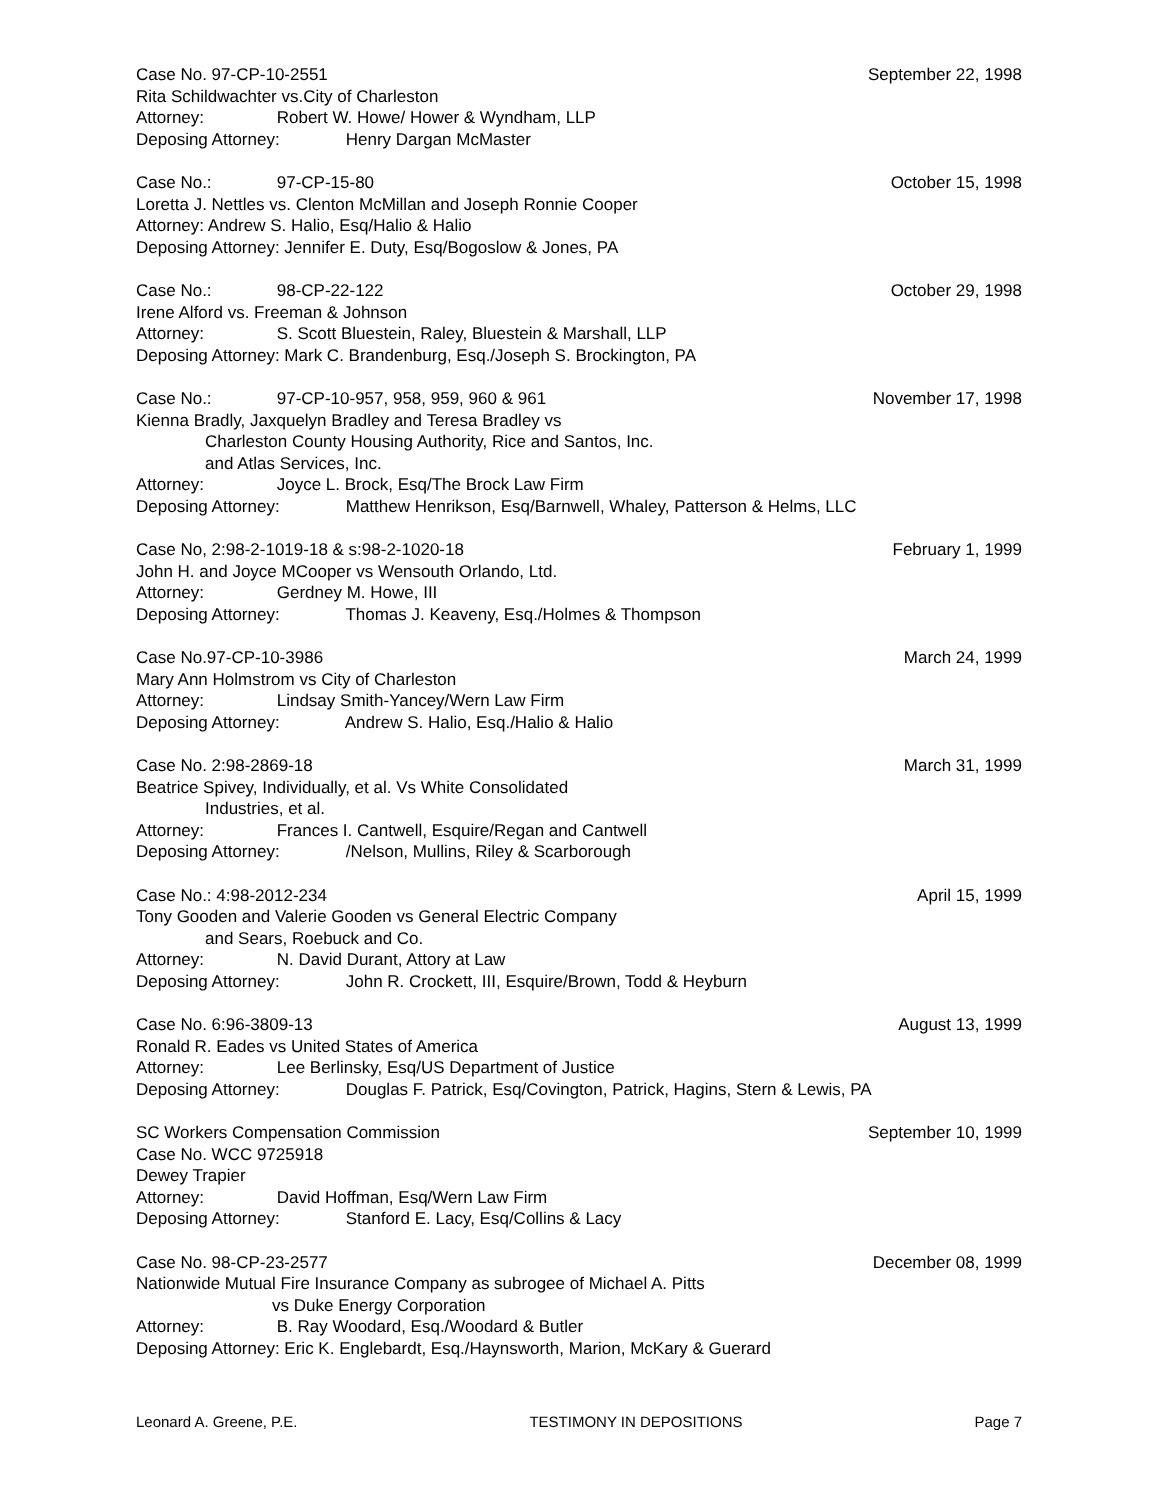Case No. 97-CP-10-2551 September 22, 1998
Rita Schildwachter vs.City of Charleston
Attorney: Robert W. Howe/ Hower & Wyndham, LLP
Deposing Attorney: Henry Dargan McMaster
Case No.: 97-CP-15-80 October 15, 1998
Loretta J. Nettles vs. Clenton McMillan and Joseph Ronnie Cooper
Attorney: Andrew S. Halio, Esq/Halio & Halio
Deposing Attorney: Jennifer E. Duty, Esq/Bogoslow & Jones, PA
Case No.: 98-CP-22-122 October 29, 1998
Irene Alford vs. Freeman & Johnson
Attorney: S. Scott Bluestein, Raley, Bluestein & Marshall, LLP
Deposing Attorney: Mark C. Brandenburg, Esq./Joseph S. Brockington, PA
Case No.: 97-CP-10-957, 958, 959, 960 & 961 November 17, 1998
Kienna Bradly, Jaxquelyn Bradley and Teresa Bradley vs
Charleston County Housing Authority, Rice and Santos, Inc.
and Atlas Services, Inc.
Attorney: Joyce L. Brock, Esq/The Brock Law Firm
Deposing Attorney: Matthew Henrikson, Esq/Barnwell, Whaley, Patterson & Helms, LLC
Case No, 2:98-2-1019-18 & s:98-2-1020-18 February 1, 1999
John H. and Joyce MCooper vs Wensouth Orlando, Ltd.
Attorney: Gerdney M. Howe, III
Deposing Attorney: Thomas J. Keaveny, Esq./Holmes & Thompson
Case No.97-CP-10-3986 March 24, 1999
Mary Ann Holmstrom vs City of Charleston
Attorney: Lindsay Smith-Yancey/Wern Law Firm
Deposing Attorney: Andrew S. Halio, Esq./Halio & Halio
Case No. 2:98-2869-18 March 31, 1999
Beatrice Spivey, Individually, et al. Vs White Consolidated
Industries, et al.
Attorney: Frances I. Cantwell, Esquire/Regan and Cantwell
Deposing Attorney: /Nelson, Mullins, Riley & Scarborough
Case No.: 4:98-2012-234 April 15, 1999
Tony Gooden and Valerie Gooden vs General Electric Company
and Sears, Roebuck and Co.
Attorney: N. David Durant, Attory at Law
Deposing Attorney: John R. Crockett, III, Esquire/Brown, Todd & Heyburn
Case No. 6:96-3809-13 August 13, 1999
Ronald R. Eades vs United States of America
Attorney: Lee Berlinsky, Esq/US Department of Justice
Deposing Attorney: Douglas F. Patrick, Esq/Covington, Patrick, Hagins, Stern & Lewis, PA
SC Workers Compensation Commission September 10, 1999
Case No. WCC 9725918
Dewey Trapier
Attorney: David Hoffman, Esq/Wern Law Firm
Deposing Attorney: Stanford E. Lacy, Esq/Collins & Lacy
Case No. 98-CP-23-2577 December 08, 1999
Nationwide Mutual Fire Insurance Company as subrogee of Michael A. Pitts
vs Duke Energy Corporation
Attorney: B. Ray Woodard, Esq./Woodard & Butler
Deposing Attorney: Eric K. Englebardt, Esq./Haynsworth, Marion, McKary & Guerard
Leonard A. Greene, P.E. TESTIMONY IN DEPOSITIONS Page 7